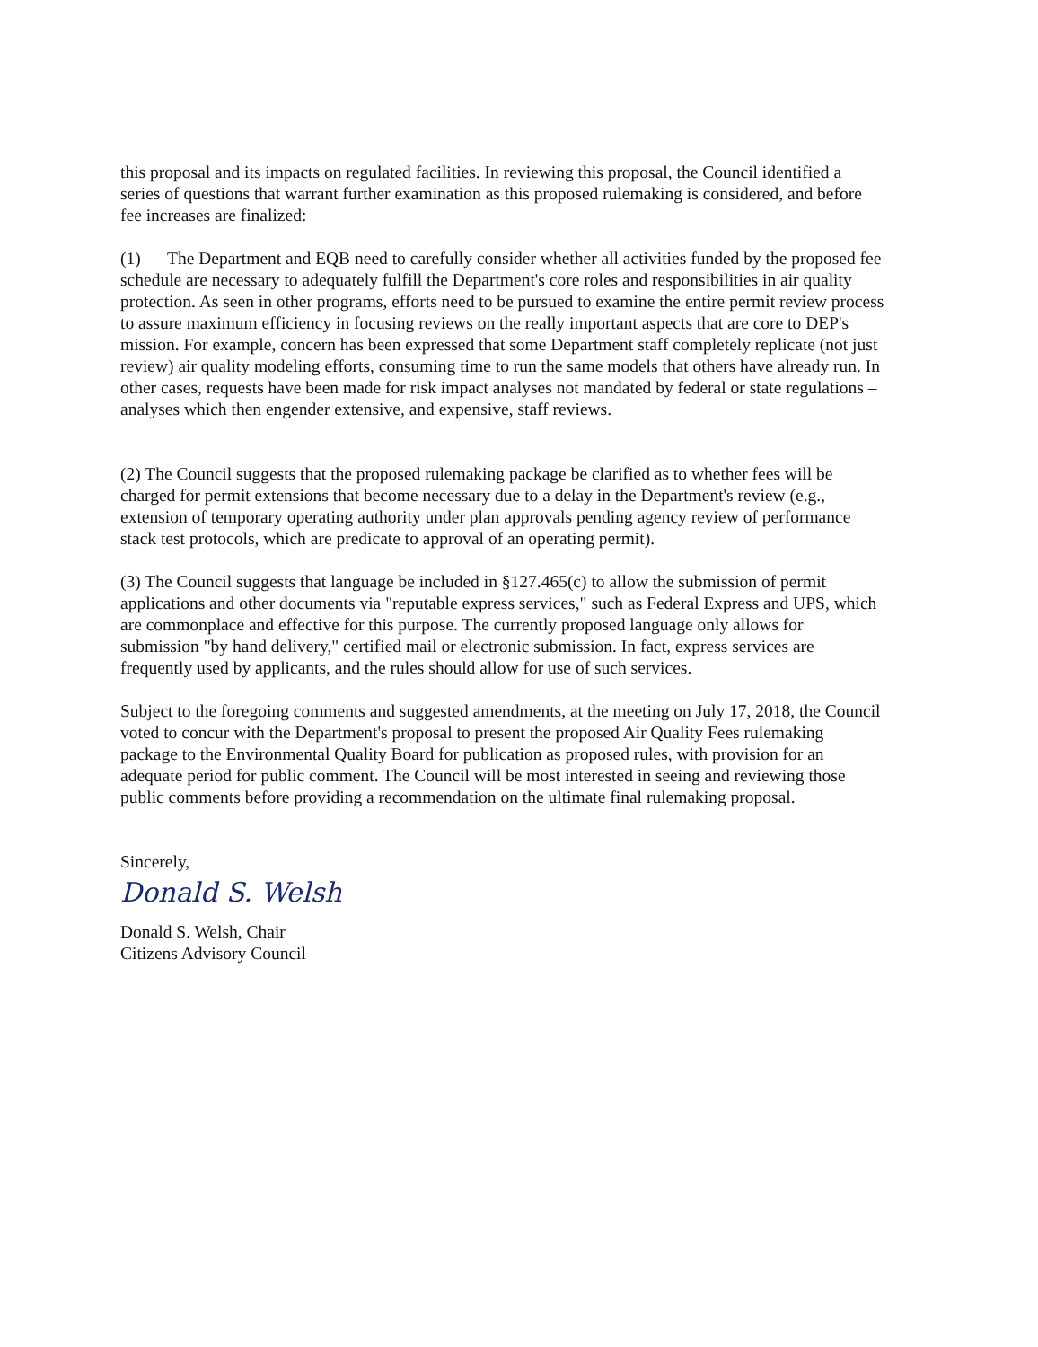this proposal and its impacts on regulated facilities. In reviewing this proposal, the Council identified a series of questions that warrant further examination as this proposed rulemaking is considered, and before fee increases are finalized:
(1) The Department and EQB need to carefully consider whether all activities funded by the proposed fee schedule are necessary to adequately fulfill the Department's core roles and responsibilities in air quality protection. As seen in other programs, efforts need to be pursued to examine the entire permit review process to assure maximum efficiency in focusing reviews on the really important aspects that are core to DEP's mission. For example, concern has been expressed that some Department staff completely replicate (not just review) air quality modeling efforts, consuming time to run the same models that others have already run. In other cases, requests have been made for risk impact analyses not mandated by federal or state regulations – analyses which then engender extensive, and expensive, staff reviews.
(2) The Council suggests that the proposed rulemaking package be clarified as to whether fees will be charged for permit extensions that become necessary due to a delay in the Department's review (e.g., extension of temporary operating authority under plan approvals pending agency review of performance stack test protocols, which are predicate to approval of an operating permit).
(3) The Council suggests that language be included in §127.465(c) to allow the submission of permit applications and other documents via "reputable express services," such as Federal Express and UPS, which are commonplace and effective for this purpose. The currently proposed language only allows for submission "by hand delivery," certified mail or electronic submission. In fact, express services are frequently used by applicants, and the rules should allow for use of such services.
Subject to the foregoing comments and suggested amendments, at the meeting on July 17, 2018, the Council voted to concur with the Department's proposal to present the proposed Air Quality Fees rulemaking package to the Environmental Quality Board for publication as proposed rules, with provision for an adequate period for public comment. The Council will be most interested in seeing and reviewing those public comments before providing a recommendation on the ultimate final rulemaking proposal.
Sincerely,
Donald S. Welsh
Donald S. Welsh, Chair
Citizens Advisory Council